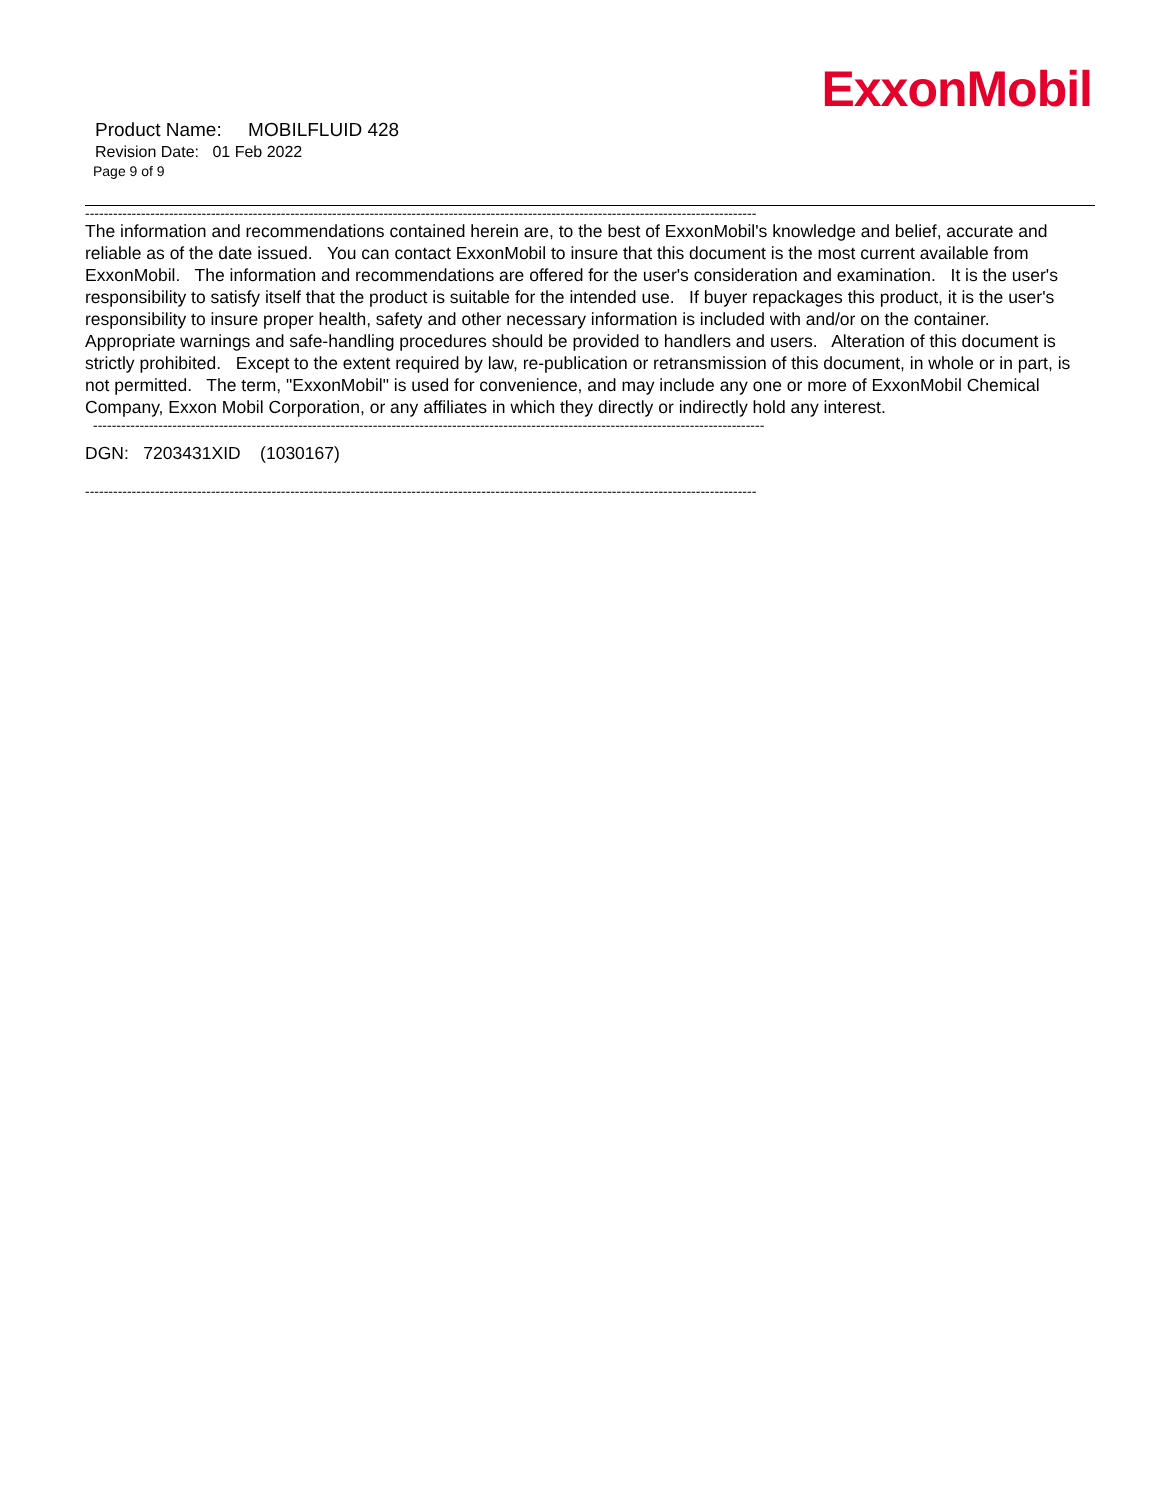ExxonMobil
Product Name: MOBILFLUID 428
Revision Date: 01 Feb 2022
Page 9 of 9
------------------------------------------------------------------------------------------------------------------------------------------------
The information and recommendations contained herein are, to the best of ExxonMobil's knowledge and belief, accurate and reliable as of the date issued. You can contact ExxonMobil to insure that this document is the most current available from ExxonMobil. The information and recommendations are offered for the user's consideration and examination. It is the user's responsibility to satisfy itself that the product is suitable for the intended use. If buyer repackages this product, it is the user's responsibility to insure proper health, safety and other necessary information is included with and/or on the container. Appropriate warnings and safe-handling procedures should be provided to handlers and users. Alteration of this document is strictly prohibited. Except to the extent required by law, re-publication or retransmission of this document, in whole or in part, is not permitted. The term, "ExxonMobil" is used for convenience, and may include any one or more of ExxonMobil Chemical Company, Exxon Mobil Corporation, or any affiliates in which they directly or indirectly hold any interest.
------------------------------------------------------------------------------------------------------------------------------------------------
DGN: 7203431XID (1030167)
------------------------------------------------------------------------------------------------------------------------------------------------